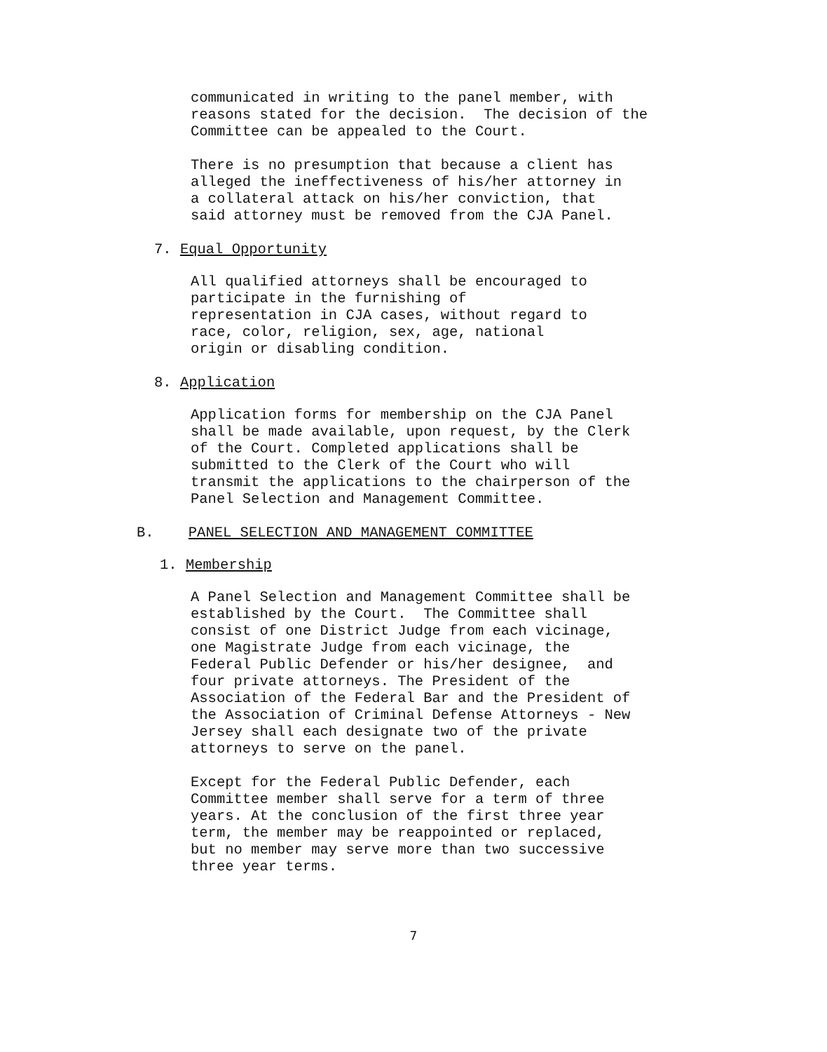communicated in writing to the panel member, with reasons stated for the decision. The decision of the Committee can be appealed to the Court.
There is no presumption that because a client has alleged the ineffectiveness of his/her attorney in a collateral attack on his/her conviction, that said attorney must be removed from the CJA Panel.
7. Equal Opportunity
All qualified attorneys shall be encouraged to participate in the furnishing of representation in CJA cases, without regard to race, color, religion, sex, age, national origin or disabling condition.
8. Application
Application forms for membership on the CJA Panel shall be made available, upon request, by the Clerk of the Court. Completed applications shall be submitted to the Clerk of the Court who will transmit the applications to the chairperson of the Panel Selection and Management Committee.
B. PANEL SELECTION AND MANAGEMENT COMMITTEE
1. Membership
A Panel Selection and Management Committee shall be established by the Court. The Committee shall consist of one District Judge from each vicinage, one Magistrate Judge from each vicinage, the Federal Public Defender or his/her designee, and four private attorneys. The President of the Association of the Federal Bar and the President of the Association of Criminal Defense Attorneys - New Jersey shall each designate two of the private attorneys to serve on the panel.
Except for the Federal Public Defender, each Committee member shall serve for a term of three years. At the conclusion of the first three year term, the member may be reappointed or replaced, but no member may serve more than two successive three year terms.
7